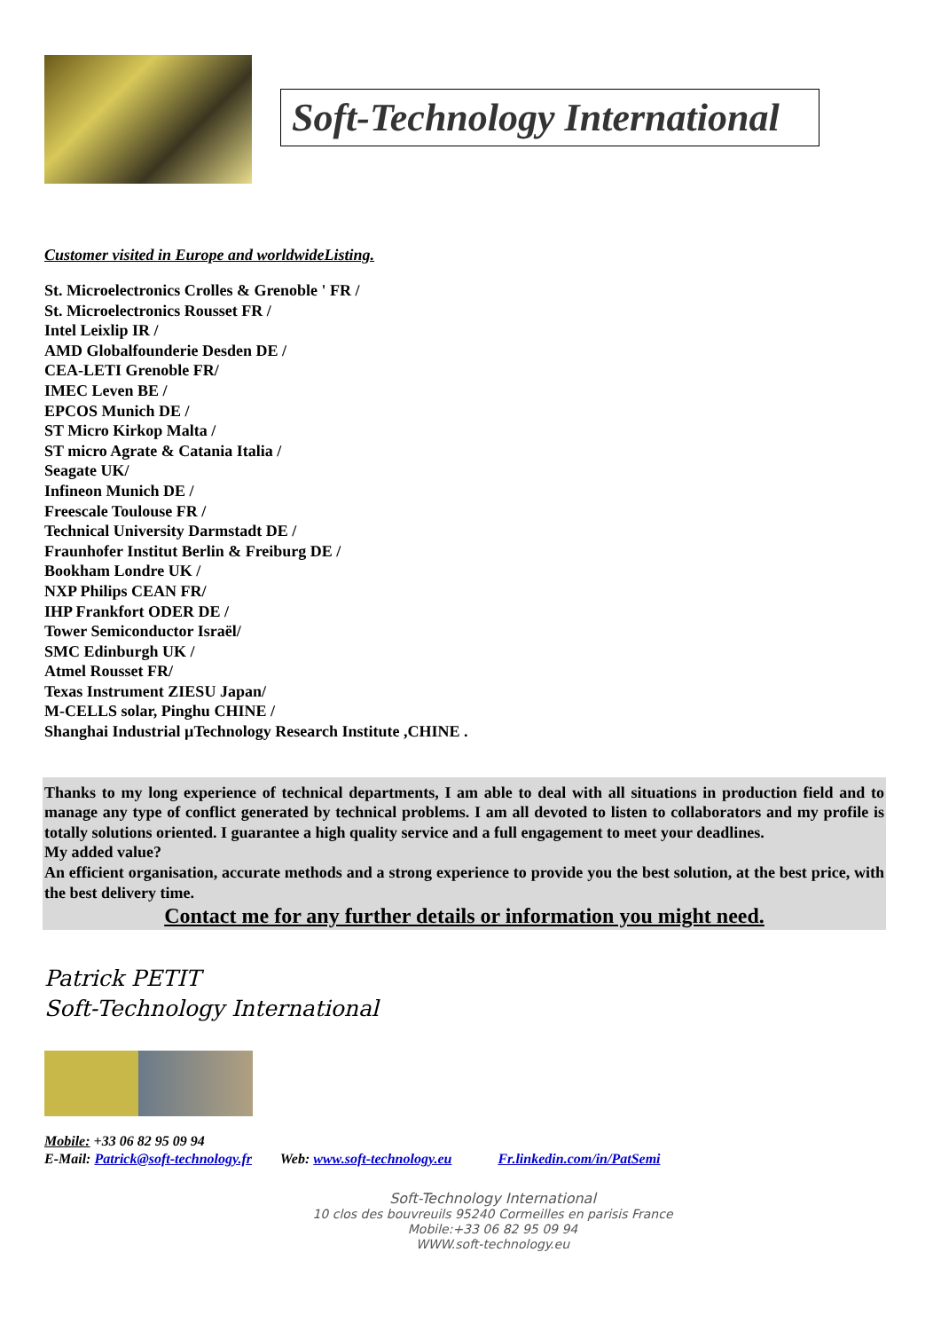Soft-Technology International
Customer visited in Europe and worldwideListing.
St. Microelectronics Crolles & Grenoble ' FR /
St. Microelectronics Rousset FR /
Intel Leixlip IR /
AMD Globalfounderie Desden DE /
CEA-LETI Grenoble FR/
IMEC Leven BE /
EPCOS Munich DE /
ST Micro Kirkop Malta /
ST micro Agrate & Catania Italia /
Seagate UK/
Infineon Munich DE /
Freescale Toulouse FR /
Technical University Darmstadt DE /
Fraunhofer Institut Berlin & Freiburg DE /
Bookham Londre UK /
NXP Philips CEAN FR/
IHP Frankfort ODER DE /
Tower Semiconductor Israël/
SMC Edinburgh UK /
Atmel Rousset FR/
Texas Instrument ZIESU Japan/
M-CELLS solar, Pinghu CHINE /
Shanghai Industrial µTechnology Research Institute ,CHINE .
Thanks to my long experience of technical departments, I am able to deal with all situations in production field and to manage any type of conflict generated by technical problems. I am all devoted to listen to collaborators and my profile is totally solutions oriented. I guarantee a high quality service and a full engagement to meet your deadlines.
My added value?
An efficient organisation, accurate methods and a strong experience to provide you the best solution, at the best price, with the best delivery time.
Contact me for any further details or information you might need.
Patrick PETIT
Soft-Technology International
Mobile: +33 06 82 95 09 94
E-Mail: Patrick@soft-technology.fr Web: www.soft-technology.eu Fr.linkedin.com/in/PatSemi
Soft-Technology International
10 clos des bouvreuils 95240 Cormeilles en parisis France
Mobile:+33 06 82 95 09 94
WWW.soft-technology.eu